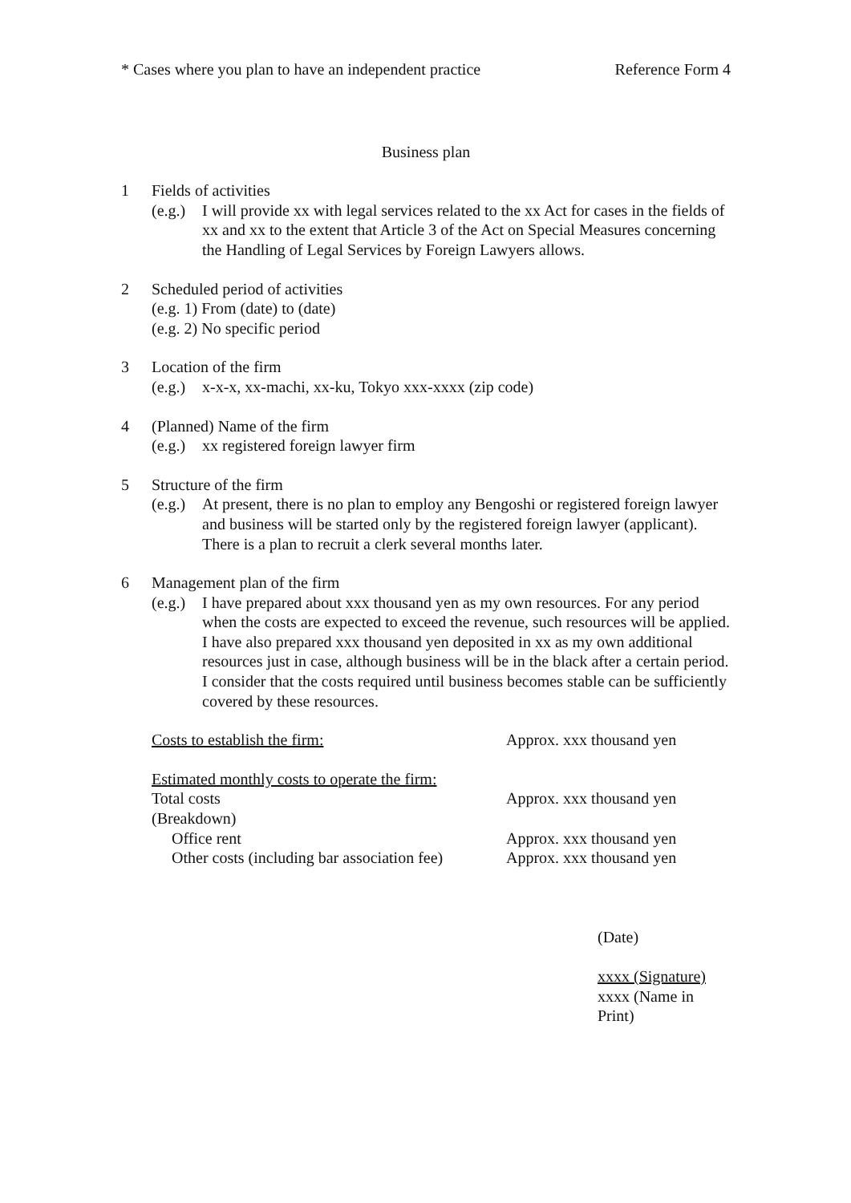* Cases where you plan to have an independent practice Reference Form 4
Business plan
1 Fields of activities
(e.g.)
I will provide xx with legal services related to the xx Act for cases in the fields of xx and xx to the extent that Article 3 of the Act on Special Measures concerning the Handling of Legal Services by Foreign Lawyers allows.
2 Scheduled period of activities
(e.g. 1) From (date) to (date)
(e.g. 2) No specific period
3 Location of the firm
(e.g.)
x-x-x, xx-machi, xx-ku, Tokyo xxx-xxxx (zip code)
4 (Planned) Name of the firm
(e.g.)
xx registered foreign lawyer firm
5 Structure of the firm
(e.g.)
At present, there is no plan to employ any Bengoshi or registered foreign lawyer and business will be started only by the registered foreign lawyer (applicant). There is a plan to recruit a clerk several months later.
6 Management plan of the firm
(e.g.)
I have prepared about xxx thousand yen as my own resources. For any period when the costs are expected to exceed the revenue, such resources will be applied. I have also prepared xxx thousand yen deposited in xx as my own additional resources just in case, although business will be in the black after a certain period. I consider that the costs required until business becomes stable can be sufficiently covered by these resources.
Costs to establish the firm: Approx. xxx thousand yen
Estimated monthly costs to operate the firm:
Total costs Approx. xxx thousand yen
(Breakdown)
Office rent Approx. xxx thousand yen
Other costs (including bar association fee)
Approx. xxx thousand yen
(Date)
xxxx (Signature)
xxxx (Name in
Print)